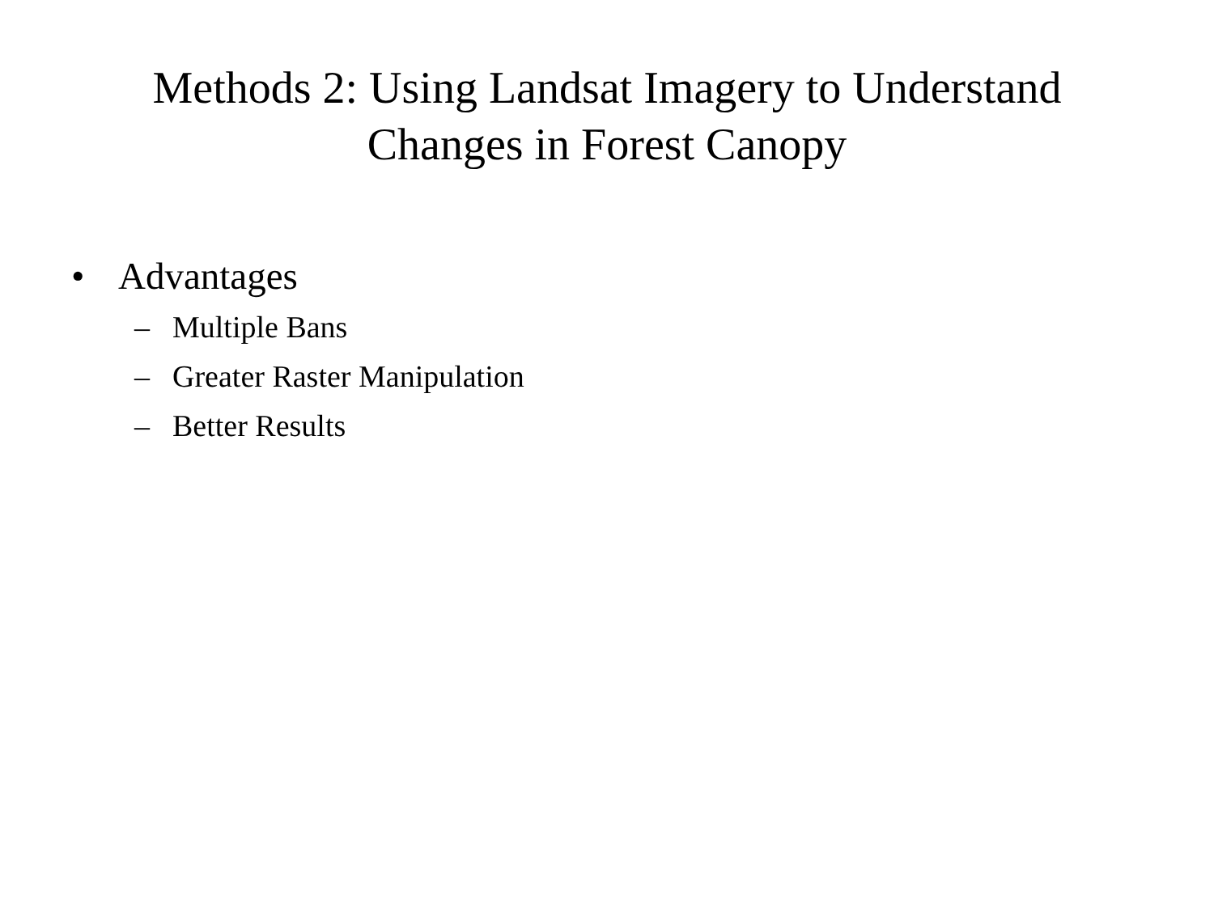Methods 2: Using Landsat Imagery to Understand
Changes in Forest Canopy
• Advantages
– Multiple Bans
– Greater Raster Manipulation
– Better Results